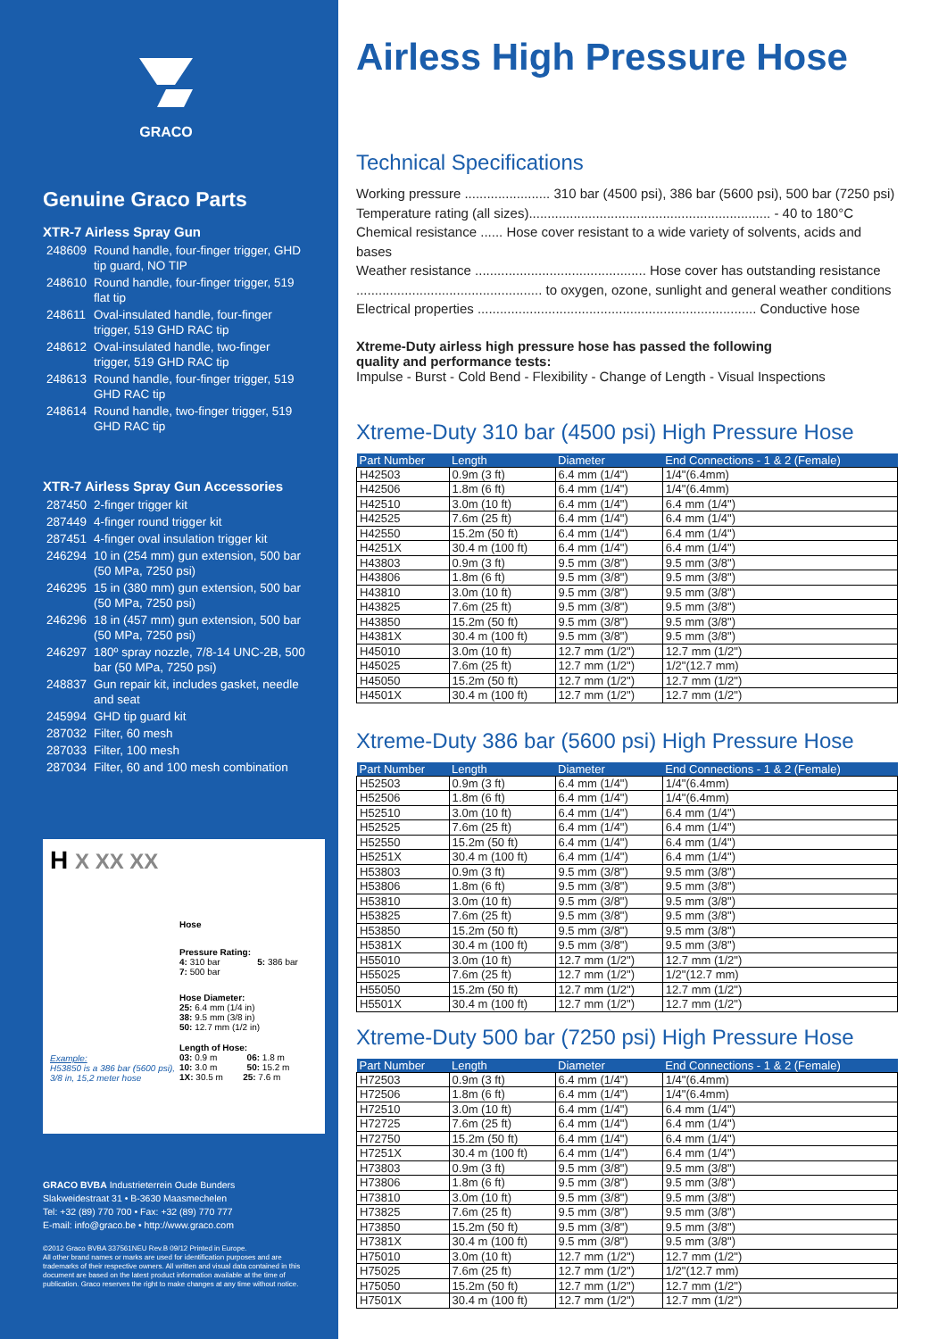GRACO
Genuine Graco Parts
XTR-7 Airless Spray Gun
| 248609 | Round handle, four-finger trigger, GHD tip guard, NO TIP |
| 248610 | Round handle, four-finger trigger, 519 flat tip |
| 248611 | Oval-insulated handle, four-finger trigger, 519 GHD RAC tip |
| 248612 | Oval-insulated handle, two-finger trigger, 519 GHD RAC tip |
| 248613 | Round handle, four-finger trigger, 519 GHD RAC tip |
| 248614 | Round handle, two-finger trigger, 519 GHD RAC tip |
XTR-7 Airless Spray Gun Accessories
| 287450 | 2-finger trigger kit |
| 287449 | 4-finger round trigger kit |
| 287451 | 4-finger oval insulation trigger kit |
| 246294 | 10 in (254 mm) gun extension, 500 bar (50 MPa, 7250 psi) |
| 246295 | 15 in (380 mm) gun extension, 500 bar (50 MPa, 7250 psi) |
| 246296 | 18 in (457 mm) gun extension, 500 bar (50 MPa, 7250 psi) |
| 246297 | 180º spray nozzle, 7/8-14 UNC-2B, 500 bar (50 MPa, 7250 psi) |
| 248837 | Gun repair kit, includes gasket, needle and seat |
| 245994 | GHD tip guard kit |
| 287032 | Filter, 60 mesh |
| 287033 | Filter, 100 mesh |
| 287034 | Filter, 60 and 100 mesh combination |
H X XX XX
Hose
Pressure Rating:
4: 310 bar 5: 386 bar
7: 500 bar
Hose Diameter:
25: 6.4 mm (1/4 in)
38: 9.5 mm (3/8 in)
50: 12.7 mm (1/2 in)
Example:
H53850 is a 386 bar (5600 psi), 3/8 in, 15,2 meter hose
Length of Hose:
03: 0.9 m 06: 1.8 m
10: 3.0 m 50: 15.2 m
1X: 30.5 m 25: 7.6 m
GRACO BVBA Industrieterrein Oude Bunders
Slakweidestraat 31 • B-3630 Maasmechelen
Tel: +32 (89) 770 700 • Fax: +32 (89) 770 777
E-mail: info@graco.be • http://www.graco.com
©2012 Graco BVBA 337561NEU Rev.B 09/12 Printed in Europe.
All other brand names or marks are used for identification purposes and are trademarks of their respective owners. All written and visual data contained in this document are based on the latest product information available at the time of publication. Graco reserves the right to make changes at any time without notice.
Airless High Pressure Hose
Technical Specifications
Working pressure ....................... 310 bar (4500 psi), 386 bar (5600 psi), 500 bar (7250 psi)
Temperature rating (all sizes)................................................................. - 40 to 180°C
Chemical resistance ...... Hose cover resistant to a wide variety of solvents, acids and bases
Weather resistance .............................................. Hose cover has outstanding resistance
.................................................. to oxygen, ozone, sunlight and general weather conditions
Electrical properties ........................................................................... Conductive hose
Xtreme-Duty airless high pressure hose has passed the following
quality and performance tests:
Impulse - Burst - Cold Bend - Flexibility - Change of Length - Visual Inspections
Xtreme-Duty 310 bar (4500 psi) High Pressure Hose
| Part Number | Length | Diameter | End Connections - 1 & 2 (Female) |
| --- | --- | --- | --- |
| H42503 | 0.9m (3 ft) | 6.4 mm (1/4") | 1/4"(6.4mm) |
| H42506 | 1.8m (6 ft) | 6.4 mm (1/4") | 1/4"(6.4mm) |
| H42510 | 3.0m (10 ft) | 6.4 mm (1/4") | 6.4 mm (1/4") |
| H42525 | 7.6m (25 ft) | 6.4 mm (1/4") | 6.4 mm (1/4") |
| H42550 | 15.2m (50 ft) | 6.4 mm (1/4") | 6.4 mm (1/4") |
| H4251X | 30.4 m (100 ft) | 6.4 mm (1/4") | 6.4 mm (1/4") |
| H43803 | 0.9m (3 ft) | 9.5 mm (3/8") | 9.5 mm (3/8") |
| H43806 | 1.8m (6 ft) | 9.5 mm (3/8") | 9.5 mm (3/8") |
| H43810 | 3.0m (10 ft) | 9.5 mm (3/8") | 9.5 mm (3/8") |
| H43825 | 7.6m (25 ft) | 9.5 mm (3/8") | 9.5 mm (3/8") |
| H43850 | 15.2m (50 ft) | 9.5 mm (3/8") | 9.5 mm (3/8") |
| H4381X | 30.4 m (100 ft) | 9.5 mm (3/8") | 9.5 mm (3/8") |
| H45010 | 3.0m (10 ft) | 12.7 mm (1/2") | 12.7 mm (1/2") |
| H45025 | 7.6m (25 ft) | 12.7 mm (1/2") | 1/2"(12.7 mm) |
| H45050 | 15.2m (50 ft) | 12.7 mm (1/2") | 12.7 mm (1/2") |
| H4501X | 30.4 m (100 ft) | 12.7 mm (1/2") | 12.7 mm (1/2") |
Xtreme-Duty 386 bar (5600 psi) High Pressure Hose
| Part Number | Length | Diameter | End Connections - 1 & 2 (Female) |
| --- | --- | --- | --- |
| H52503 | 0.9m (3 ft) | 6.4 mm (1/4") | 1/4"(6.4mm) |
| H52506 | 1.8m (6 ft) | 6.4 mm (1/4") | 1/4"(6.4mm) |
| H52510 | 3.0m (10 ft) | 6.4 mm (1/4") | 6.4 mm (1/4") |
| H52525 | 7.6m (25 ft) | 6.4 mm (1/4") | 6.4 mm (1/4") |
| H52550 | 15.2m (50 ft) | 6.4 mm (1/4") | 6.4 mm (1/4") |
| H5251X | 30.4 m (100 ft) | 6.4 mm (1/4") | 6.4 mm (1/4") |
| H53803 | 0.9m (3 ft) | 9.5 mm (3/8") | 9.5 mm (3/8") |
| H53806 | 1.8m (6 ft) | 9.5 mm (3/8") | 9.5 mm (3/8") |
| H53810 | 3.0m (10 ft) | 9.5 mm (3/8") | 9.5 mm (3/8") |
| H53825 | 7.6m (25 ft) | 9.5 mm (3/8") | 9.5 mm (3/8") |
| H53850 | 15.2m (50 ft) | 9.5 mm (3/8") | 9.5 mm (3/8") |
| H5381X | 30.4 m (100 ft) | 9.5 mm (3/8") | 9.5 mm (3/8") |
| H55010 | 3.0m (10 ft) | 12.7 mm (1/2") | 12.7 mm (1/2") |
| H55025 | 7.6m (25 ft) | 12.7 mm (1/2") | 1/2"(12.7 mm) |
| H55050 | 15.2m (50 ft) | 12.7 mm (1/2") | 12.7 mm (1/2") |
| H5501X | 30.4 m (100 ft) | 12.7 mm (1/2") | 12.7 mm (1/2") |
Xtreme-Duty 500 bar (7250 psi) High Pressure Hose
| Part Number | Length | Diameter | End Connections - 1 & 2 (Female) |
| --- | --- | --- | --- |
| H72503 | 0.9m (3 ft) | 6.4 mm (1/4") | 1/4"(6.4mm) |
| H72506 | 1.8m (6 ft) | 6.4 mm (1/4") | 1/4"(6.4mm) |
| H72510 | 3.0m (10 ft) | 6.4 mm (1/4") | 6.4 mm (1/4") |
| H72725 | 7.6m (25 ft) | 6.4 mm (1/4") | 6.4 mm (1/4") |
| H72750 | 15.2m (50 ft) | 6.4 mm (1/4") | 6.4 mm (1/4") |
| H7251X | 30.4 m (100 ft) | 6.4 mm (1/4") | 6.4 mm (1/4") |
| H73803 | 0.9m (3 ft) | 9.5 mm (3/8") | 9.5 mm (3/8") |
| H73806 | 1.8m (6 ft) | 9.5 mm (3/8") | 9.5 mm (3/8") |
| H73810 | 3.0m (10 ft) | 9.5 mm (3/8") | 9.5 mm (3/8") |
| H73825 | 7.6m (25 ft) | 9.5 mm (3/8") | 9.5 mm (3/8") |
| H73850 | 15.2m (50 ft) | 9.5 mm (3/8") | 9.5 mm (3/8") |
| H7381X | 30.4 m (100 ft) | 9.5 mm (3/8") | 9.5 mm (3/8") |
| H75010 | 3.0m (10 ft) | 12.7 mm (1/2") | 12.7 mm (1/2") |
| H75025 | 7.6m (25 ft) | 12.7 mm (1/2") | 1/2"(12.7 mm) |
| H75050 | 15.2m (50 ft) | 12.7 mm (1/2") | 12.7 mm (1/2") |
| H7501X | 30.4 m (100 ft) | 12.7 mm (1/2") | 12.7 mm (1/2") |